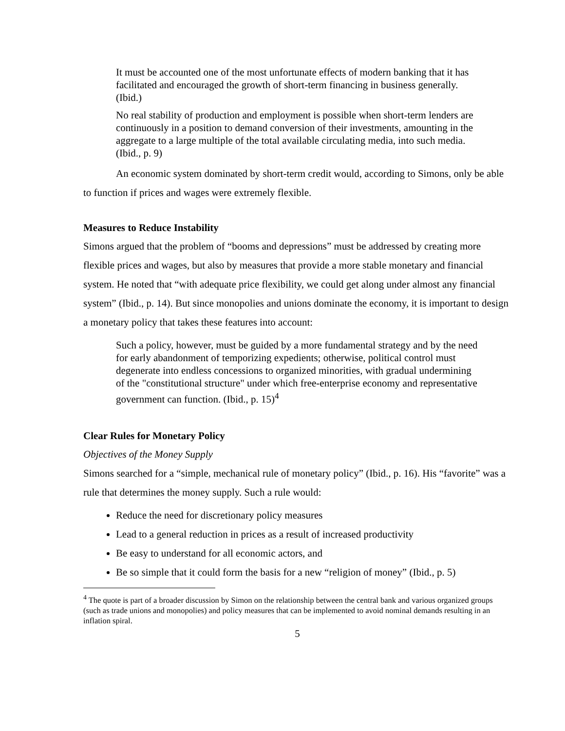It must be accounted one of the most unfortunate effects of modern banking that it has facilitated and encouraged the growth of short-term financing in business generally. (Ibid.)
No real stability of production and employment is possible when short-term lenders are continuously in a position to demand conversion of their investments, amounting in the aggregate to a large multiple of the total available circulating media, into such media. (Ibid., p. 9)
An economic system dominated by short-term credit would, according to Simons, only be able to function if prices and wages were extremely flexible.
Measures to Reduce Instability
Simons argued that the problem of “booms and depressions” must be addressed by creating more flexible prices and wages, but also by measures that provide a more stable monetary and financial system. He noted that “with adequate price flexibility, we could get along under almost any financial system” (Ibid., p. 14). But since monopolies and unions dominate the economy, it is important to design a monetary policy that takes these features into account:
Such a policy, however, must be guided by a more fundamental strategy and by the need for early abandonment of temporizing expedients; otherwise, political control must degenerate into endless concessions to organized minorities, with gradual undermining of the "constitutional structure" under which free-enterprise economy and representative government can function. (Ibid., p. 15)<sup>4</sup>
Clear Rules for Monetary Policy
Objectives of the Money Supply
Simons searched for a “simple, mechanical rule of monetary policy” (Ibid., p. 16). His “favorite” was a rule that determines the money supply. Such a rule would:
Reduce the need for discretionary policy measures
Lead to a general reduction in prices as a result of increased productivity
Be easy to understand for all economic actors, and
Be so simple that it could form the basis for a new “religion of money” (Ibid., p. 5)
<sup>4</sup> The quote is part of a broader discussion by Simon on the relationship between the central bank and various organized groups (such as trade unions and monopolies) and policy measures that can be implemented to avoid nominal demands resulting in an inflation spiral.
5